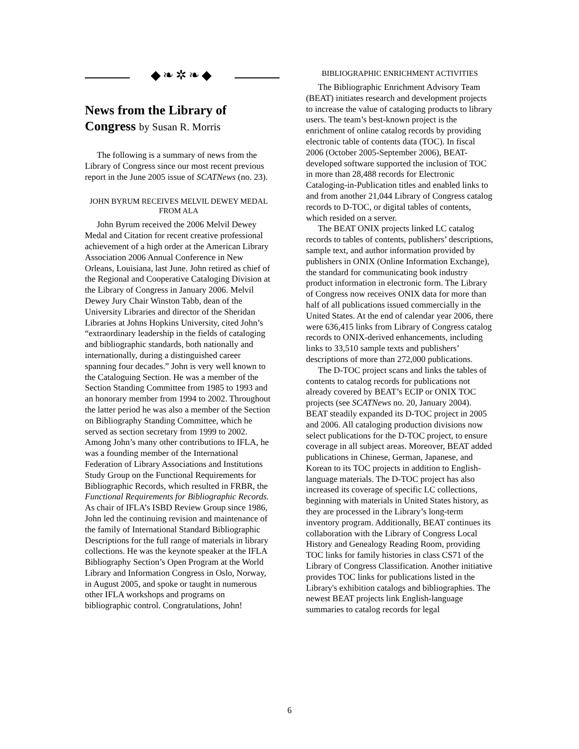◆❧✲❧◆
News from the Library of Congress by Susan R. Morris
The following is a summary of news from the Library of Congress since our most recent previous report in the June 2005 issue of SCATNews (no. 23).
JOHN BYRUM RECEIVES MELVIL DEWEY MEDAL FROM ALA
John Byrum received the 2006 Melvil Dewey Medal and Citation for recent creative professional achievement of a high order at the American Library Association 2006 Annual Conference in New Orleans, Louisiana, last June. John retired as chief of the Regional and Cooperative Cataloging Division at the Library of Congress in January 2006. Melvil Dewey Jury Chair Winston Tabb, dean of the University Libraries and director of the Sheridan Libraries at Johns Hopkins University, cited John’s “extraordinary leadership in the fields of cataloging and bibliographic standards, both nationally and internationally, during a distinguished career spanning four decades.” John is very well known to the Cataloguing Section. He was a member of the Section Standing Committee from 1985 to 1993 and an honorary member from 1994 to 2002. Throughout the latter period he was also a member of the Section on Bibliography Standing Committee, which he served as section secretary from 1999 to 2002. Among John’s many other contributions to IFLA, he was a founding member of the International Federation of Library Associations and Institutions Study Group on the Functional Requirements for Bibliographic Records, which resulted in FRBR, the Functional Requirements for Bibliographic Records. As chair of IFLA’s ISBD Review Group since 1986, John led the continuing revision and maintenance of the family of International Standard Bibliographic Descriptions for the full range of materials in library collections. He was the keynote speaker at the IFLA Bibliography Section’s Open Program at the World Library and Information Congress in Oslo, Norway, in August 2005, and spoke or taught in numerous other IFLA workshops and programs on bibliographic control. Congratulations, John!
BIBLIOGRAPHIC ENRICHMENT ACTIVITIES
The Bibliographic Enrichment Advisory Team (BEAT) initiates research and development projects to increase the value of cataloging products to library users. The team’s best-known project is the enrichment of online catalog records by providing electronic table of contents data (TOC). In fiscal 2006 (October 2005-September 2006), BEAT-developed software supported the inclusion of TOC in more than 28,488 records for Electronic Cataloging-in-Publication titles and enabled links to and from another 21,044 Library of Congress catalog records to D-TOC, or digital tables of contents, which resided on a server.
The BEAT ONIX projects linked LC catalog records to tables of contents, publishers’ descriptions, sample text, and author information provided by publishers in ONIX (Online Information Exchange), the standard for communicating book industry product information in electronic form. The Library of Congress now receives ONIX data for more than half of all publications issued commercially in the United States. At the end of calendar year 2006, there were 636,415 links from Library of Congress catalog records to ONIX-derived enhancements, including links to 33,510 sample texts and publishers’ descriptions of more than 272,000 publications.
The D-TOC project scans and links the tables of contents to catalog records for publications not already covered by BEAT’s ECIP or ONIX TOC projects (see SCATNews no. 20, January 2004). BEAT steadily expanded its D-TOC project in 2005 and 2006. All cataloging production divisions now select publications for the D-TOC project, to ensure coverage in all subject areas. Moreover, BEAT added publications in Chinese, German, Japanese, and Korean to its TOC projects in addition to English-language materials. The D-TOC project has also increased its coverage of specific LC collections, beginning with materials in United States history, as they are processed in the Library’s long-term inventory program. Additionally, BEAT continues its collaboration with the Library of Congress Local History and Genealogy Reading Room, providing TOC links for family histories in class CS71 of the Library of Congress Classification. Another initiative provides TOC links for publications listed in the Library's exhibition catalogs and bibliographies. The newest BEAT projects link English-language summaries to catalog records for legal
6